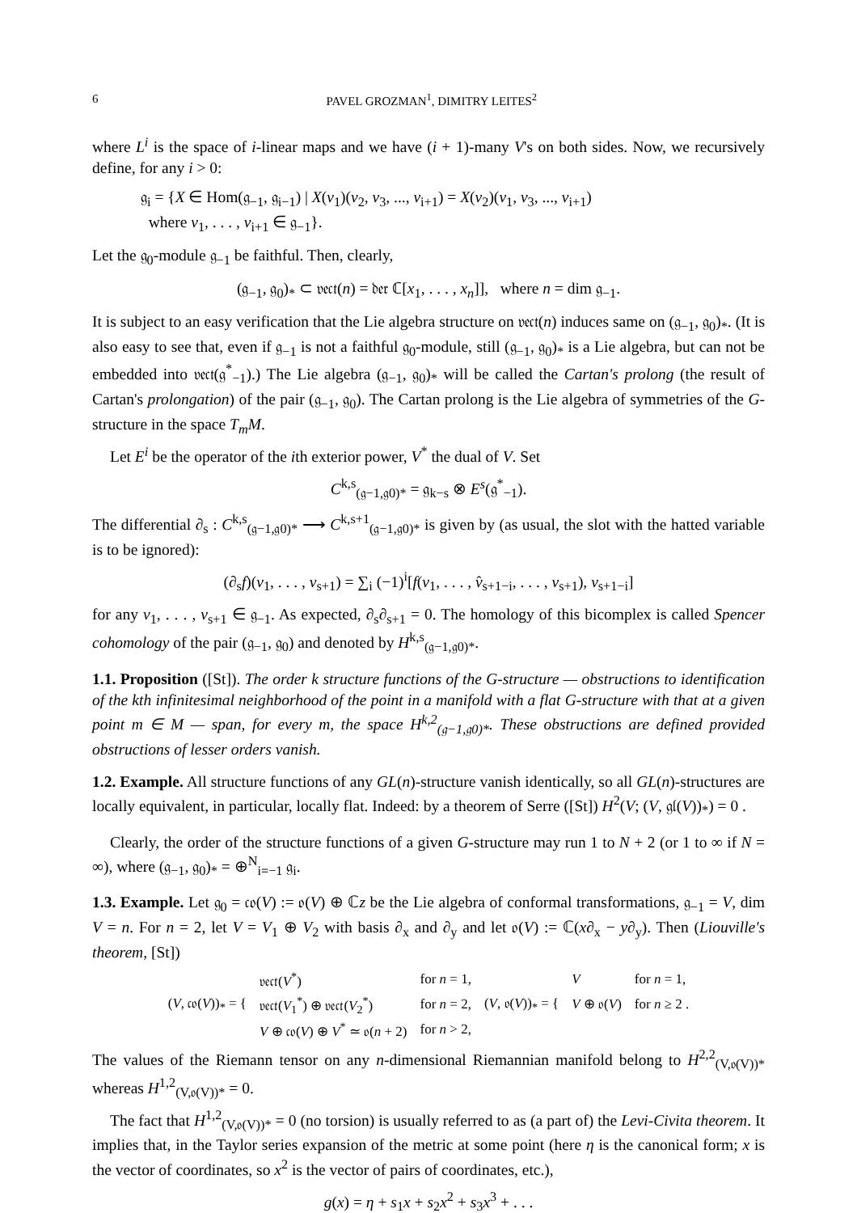6 PAVEL GROZMAN<sup>1</sup>, DIMITRY LEITES<sup>2</sup>
where L<sup>i</sup> is the space of i-linear maps and we have (i + 1)-many V's on both sides. Now, we recursively define, for any i > 0:
𝔤<sub>i</sub> = {X ∈ Hom(𝔤<sub>−1</sub>, 𝔤<sub>i−1</sub>) | X(v<sub>1</sub>)(v<sub>2</sub>, v<sub>3</sub>, ..., v<sub>i+1</sub>) = X(v<sub>2</sub>)(v<sub>1</sub>, v<sub>3</sub>, ..., v<sub>i+1</sub>)
where v<sub>1</sub>, . . . , v<sub>i+1</sub> ∈ 𝔤<sub>−1</sub>}.
Let the 𝔤<sub>0</sub>-module 𝔤<sub>−1</sub> be faithful. Then, clearly,
(𝔤<sub>−1</sub>, 𝔤<sub>0</sub>)<sub>*</sub> ⊂ 𝔳𝔢𝔠𝔱(n) = 𝔡𝔢𝔯 ℂ[x<sub>1</sub>, . . . , x<sub>n</sub>]], where n = dim 𝔤<sub>−1</sub>.
It is subject to an easy verification that the Lie algebra structure on 𝔳𝔢𝔠𝔱(n) induces same on (𝔤<sub>−1</sub>, 𝔤<sub>0</sub>)<sub>*</sub>. (It is also easy to see that, even if 𝔤<sub>−1</sub> is not a faithful 𝔤<sub>0</sub>-module, still (𝔤<sub>−1</sub>, 𝔤<sub>0</sub>)<sub>*</sub> is a Lie algebra, but can not be embedded into 𝔳𝔢𝔠𝔱(𝔤<sup>*</sup><sub>−1</sub>).) The Lie algebra (𝔤<sub>−1</sub>, 𝔤<sub>0</sub>)<sub>*</sub> will be called the Cartan's prolong (the result of Cartan's prolongation) of the pair (𝔤<sub>−1</sub>, 𝔤<sub>0</sub>). The Cartan prolong is the Lie algebra of symmetries of the G-structure in the space T<sub>m</sub>M.
Let E<sup>i</sup> be the operator of the ith exterior power, V<sup>*</sup> the dual of V. Set
C<sup>k,s</sup><sub>(𝔤−1,𝔤0)*</sub> = 𝔤<sub>k−s</sub> ⊗ E<sup>s</sup>(𝔤<sup>*</sup><sub>−1</sub>).
The differential ∂<sub>s</sub> : C<sup>k,s</sup><sub>(𝔤−1,𝔤0)*</sub> ⟶ C<sup>k,s+1</sup><sub>(𝔤−1,𝔤0)*</sub> is given by (as usual, the slot with the hatted variable is to be ignored):
(∂<sub>s</sub>f)(v<sub>1</sub>, . . . , v<sub>s+1</sub>) = ∑<sub>i</sub> (−1)<sup>i</sup>[f(v<sub>1</sub>, . . . , v̂<sub>s+1−i</sub>, . . . , v<sub>s+1</sub>), v<sub>s+1−i</sub>]
for any v<sub>1</sub>, . . . , v<sub>s+1</sub> ∈ 𝔤<sub>−1</sub>. As expected, ∂<sub>s</sub>∂<sub>s+1</sub> = 0. The homology of this bicomplex is called Spencer cohomology of the pair (𝔤<sub>−1</sub>, 𝔤<sub>0</sub>) and denoted by H<sup>k,s</sup><sub>(𝔤−1,𝔤0)*</sub>.
1.1. Proposition ([St]). The order k structure functions of the G-structure — obstructions to identification of the kth infinitesimal neighborhood of the point in a manifold with a flat G-structure with that at a given point m ∈ M — span, for every m, the space H<sup>k,2</sup><sub>(𝔤−1,𝔤0)*</sub>. These obstructions are defined provided obstructions of lesser orders vanish.
1.2. Example. All structure functions of any GL(n)-structure vanish identically, so all GL(n)-structures are locally equivalent, in particular, locally flat. Indeed: by a theorem of Serre ([St]) H<sup>2</sup>(V; (V, 𝔤𝔩(V))<sub>*</sub>) = 0 .
Clearly, the order of the structure functions of a given G-structure may run 1 to N + 2 (or 1 to ∞ if N = ∞), where (𝔤<sub>−1</sub>, 𝔤<sub>0</sub>)<sub>*</sub> = ⊕<sup>N</sup><sub>i=−1</sub> 𝔤<sub>i</sub>.
1.3. Example. Let 𝔤<sub>0</sub> = 𝔠𝔬(V) := 𝔬(V) ⊕ ℂz be the Lie algebra of conformal transformations, 𝔤<sub>−1</sub> = V, dim V = n. For n = 2, let V = V<sub>1</sub> ⊕ V<sub>2</sub> with basis ∂<sub>x</sub> and ∂<sub>y</sub> and let 𝔬(V) := ℂ(x∂<sub>x</sub> − y∂<sub>y</sub>). Then (Liouville's theorem, [St])
| ( V , 𝔠𝔬( V ))<sub>*</sub> = { | 𝔳𝔢𝔠𝔱( V<sup>*</sup>) | for n = 1, | ( V , 𝔬( V ))<sub>*</sub> = { | V | for n = 1, |
| | 𝔳𝔢𝔠𝔱( V<sub>1</sub><sup>*</sup>) ⊕ 𝔳𝔢𝔠𝔱( V<sub>2</sub><sup>*</sup>) | for n = 2, | | V ⊕ 𝔬( V ) | for n ≥ 2 . |
| | V ⊕ 𝔠𝔬( V ) ⊕ V<sup>*</sup> ≃ 𝔬( n + 2) | for n > 2, | | | |
The values of the Riemann tensor on any n-dimensional Riemannian manifold belong to H<sup>2,2</sup><sub>(V,𝔬(V))*</sub> whereas H<sup>1,2</sup><sub>(V,𝔬(V))*</sub> = 0.
The fact that H<sup>1,2</sup><sub>(V,𝔬(V))*</sub> = 0 (no torsion) is usually referred to as (a part of) the Levi-Civita theorem. It implies that, in the Taylor series expansion of the metric at some point (here η is the canonical form; x is the vector of coordinates, so x<sup>2</sup> is the vector of pairs of coordinates, etc.),
g(x) = η + s<sub>1</sub>x + s<sub>2</sub>x<sup>2</sup> + s<sub>3</sub>x<sup>3</sup> + . . .